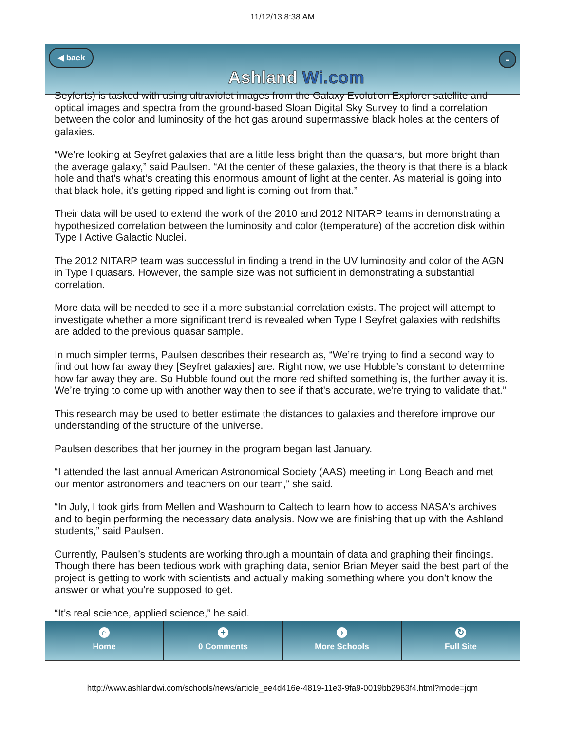11/12/13 8:38 AM
◀ back
Ashland Wi.com
≡
Seyferts) is tasked with using ultraviolet images from the Galaxy Evolution Explorer satellite and optical images and spectra from the ground-based Sloan Digital Sky Survey to find a correlation between the color and luminosity of the hot gas around supermassive black holes at the centers of galaxies.
“We’re looking at Seyfret galaxies that are a little less bright than the quasars, but more bright than the average galaxy,” said Paulsen. “At the center of these galaxies, the theory is that there is a black hole and that's what’s creating this enormous amount of light at the center. As material is going into that black hole, it’s getting ripped and light is coming out from that.”
Their data will be used to extend the work of the 2010 and 2012 NITARP teams in demonstrating a hypothesized correlation between the luminosity and color (temperature) of the accretion disk within Type I Active Galactic Nuclei.
The 2012 NITARP team was successful in finding a trend in the UV luminosity and color of the AGN in Type I quasars. However, the sample size was not sufficient in demonstrating a substantial correlation.
More data will be needed to see if a more substantial correlation exists. The project will attempt to investigate whether a more significant trend is revealed when Type I Seyfret galaxies with redshifts are added to the previous quasar sample.
In much simpler terms, Paulsen describes their research as, “We’re trying to find a second way to find out how far away they [Seyfret galaxies] are. Right now, we use Hubble’s constant to determine how far away they are. So Hubble found out the more red shifted something is, the further away it is. We’re trying to come up with another way then to see if that's accurate, we’re trying to validate that.”
This research may be used to better estimate the distances to galaxies and therefore improve our understanding of the structure of the universe.
Paulsen describes that her journey in the program began last January.
“I attended the last annual American Astronomical Society (AAS) meeting in Long Beach and met our mentor astronomers and teachers on our team,” she said.
“In July, I took girls from Mellen and Washburn to Caltech to learn how to access NASA's archives and to begin performing the necessary data analysis. Now we are finishing that up with the Ashland students,” said Paulsen.
Currently, Paulsen’s students are working through a mountain of data and graphing their findings. Though there has been tedious work with graphing data, senior Brian Meyer said the best part of the project is getting to work with scientists and actually making something where you don’t know the answer or what you’re supposed to get.
“It’s real science, applied science,” he said.
⌂
Home
+
0 Comments
›
More Schools
↻
Full Site
http://www.ashlandwi.com/schools/news/article_ee4d416e-4819-11e3-9fa9-0019bb2963f4.html?mode=jqm